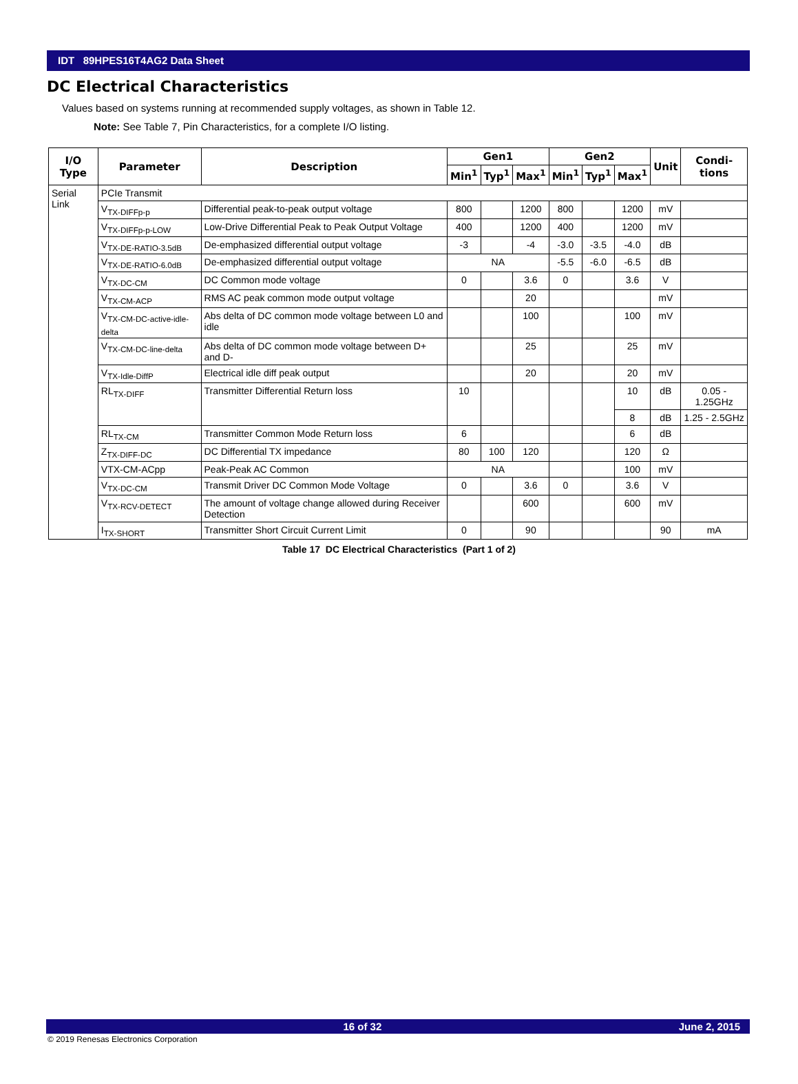IDT 89HPES16T4AG2 Data Sheet
DC Electrical Characteristics
Values based on systems running at recommended supply voltages, as shown in Table 12.
Note: See Table 7, Pin Characteristics, for a complete I/O listing.
| I/O Type | Parameter | Description | Gen1 | | | Gen2 | | | Unit | Condi- tions |
| --- | --- | --- | --- | --- | --- | --- | --- | --- | --- | --- |
| | | | Min<sup>1</sup> | Typ<sup>1</sup> | Max<sup>1</sup> | Min<sup>1</sup> | Typ<sup>1</sup> | Max<sup>1</sup> | | |
| Serial Link | PCIe Transmit | | | | | | | | | |
| | V<sub>TX-DIFFp-p</sub> | Differential peak-to-peak output voltage | 800 | | 1200 | 800 | | 1200 | mV | |
| | V<sub>TX-DIFFp-p-LOW</sub> | Low-Drive Differential Peak to Peak Output Voltage | 400 | | 1200 | 400 | | 1200 | mV | |
| | V<sub>TX-DE-RATIO-3.5dB</sub> | De-emphasized differential output voltage | -3 | | -4 | -3.0 | -3.5 | -4.0 | dB | |
| | V<sub>TX-DE-RATIO-6.0dB</sub> | De-emphasized differential output voltage | NA | | | -5.5 | -6.0 | -6.5 | dB | |
| | V<sub>TX-DC-CM</sub> | DC Common mode voltage | 0 | | 3.6 | 0 | | 3.6 | V | |
| | V<sub>TX-CM-ACP</sub> | RMS AC peak common mode output voltage | | | 20 | | | | mV | |
| | V<sub>TX-CM-DC-active-idle-delta</sub> | Abs delta of DC common mode voltage between L0 and idle | | | 100 | | | 100 | mV | |
| | V<sub>TX-CM-DC-line-delta</sub> | Abs delta of DC common mode voltage between D+ and D- | | | 25 | | | 25 | mV | |
| | V<sub>TX-Idle-DiffP</sub> | Electrical idle diff peak output | | | 20 | | | 20 | mV | |
| | RL<sub>TX-DIFF</sub> | Transmitter Differential Return loss | 10 | | | | | 10 | dB | 0.05 - 1.25GHz |
| | | | | | | | | 8 | dB | 1.25 - 2.5GHz |
| | RL<sub>TX-CM</sub> | Transmitter Common Mode Return loss | 6 | | | | | 6 | dB | |
| | Z<sub>TX-DIFF-DC</sub> | DC Differential TX impedance | 80 | 100 | 120 | | | 120 | Ω | |
| | VTX-CM-ACpp | Peak-Peak AC Common | NA | | | | | 100 | mV | |
| | V<sub>TX-DC-CM</sub> | Transmit Driver DC Common Mode Voltage | 0 | | 3.6 | 0 | | 3.6 | V | |
| | V<sub>TX-RCV-DETECT</sub> | The amount of voltage change allowed during Receiver Detection | | | 600 | | | 600 | mV | |
| | I<sub>TX-SHORT</sub> | Transmitter Short Circuit Current Limit | 0 | | 90 | | | | 90 | mA |
Table 17 DC Electrical Characteristics (Part 1 of 2)
16 of 32 June 2, 2015
© 2019 Renesas Electronics Corporation